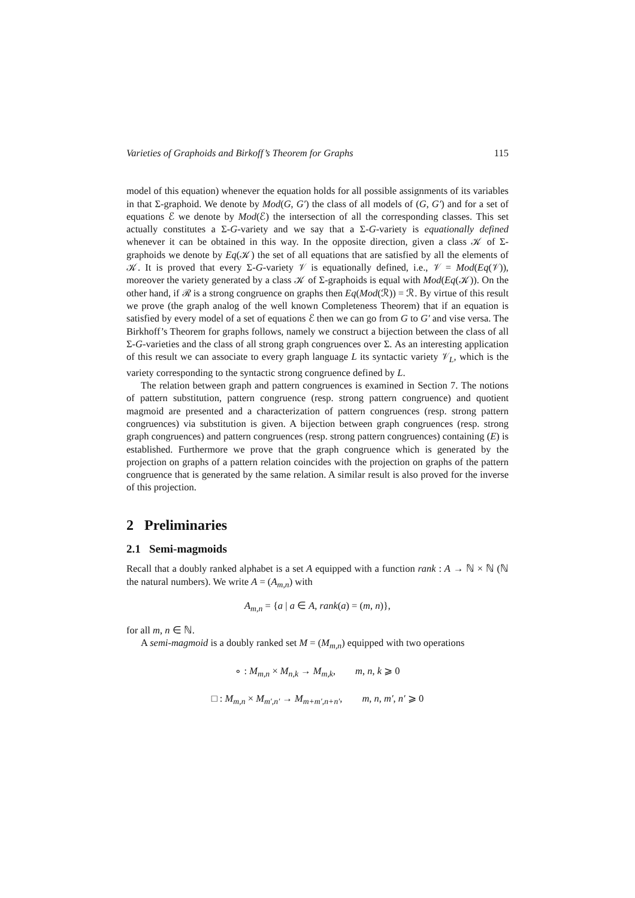Varieties of Graphoids and Birkoff’s Theorem for Graphs 115
model of this equation) whenever the equation holds for all possible assignments of its variables in that Σ-graphoid. We denote by Mod(G, G′) the class of all models of (G, G′) and for a set of equations ℰ we denote by Mod(ℰ) the intersection of all the corresponding classes. This set actually constitutes a Σ-G-variety and we say that a Σ-G-variety is equationally defined whenever it can be obtained in this way. In the opposite direction, given a class 𝒦 of Σ-graphoids we denote by Eq(𝒦) the set of all equations that are satisfied by all the elements of 𝒦. It is proved that every Σ-G-variety 𝒱 is equationally defined, i.e., 𝒱 = Mod(Eq(𝒱)), moreover the variety generated by a class 𝒦 of Σ-graphoids is equal with Mod(Eq(𝒦)). On the other hand, if ℛ is a strong congruence on graphs then Eq(Mod(ℛ)) = ℛ. By virtue of this result we prove (the graph analog of the well known Completeness Theorem) that if an equation is satisfied by every model of a set of equations ℰ then we can go from G to G′ and vise versa. The Birkhoff’s Theorem for graphs follows, namely we construct a bijection between the class of all Σ-G-varieties and the class of all strong graph congruences over Σ. As an interesting application of this result we can associate to every graph language L its syntactic variety 𝒱<sub>L</sub>, which is the variety corresponding to the syntactic strong congruence defined by L.
The relation between graph and pattern congruences is examined in Section 7. The notions of pattern substitution, pattern congruence (resp. strong pattern congruence) and quotient magmoid are presented and a characterization of pattern congruences (resp. strong pattern congruences) via substitution is given. A bijection between graph congruences (resp. strong graph congruences) and pattern congruences (resp. strong pattern congruences) containing (E) is established. Furthermore we prove that the graph congruence which is generated by the projection on graphs of a pattern relation coincides with the projection on graphs of the pattern congruence that is generated by the same relation. A similar result is also proved for the inverse of this projection.
2 Preliminaries
2.1 Semi-magmoids
Recall that a doubly ranked alphabet is a set A equipped with a function rank : A → ℕ × ℕ (ℕ the natural numbers). We write A = (A<sub>m,n</sub>) with
A<sub>m,n</sub> = {a | a ∈ A, rank(a) = (m, n)},
for all m, n ∈ ℕ.
A semi-magmoid is a doubly ranked set M = (M<sub>m,n</sub>) equipped with two operations
∘ : M<sub>m,n</sub> × M<sub>n,k</sub> → M<sub>m,k</sub>, m, n, k ⩾ 0
□ : M<sub>m,n</sub> × M<sub>m′,n′</sub> → M<sub>m+m′,n+n′</sub>, m, n, m′, n′ ⩾ 0